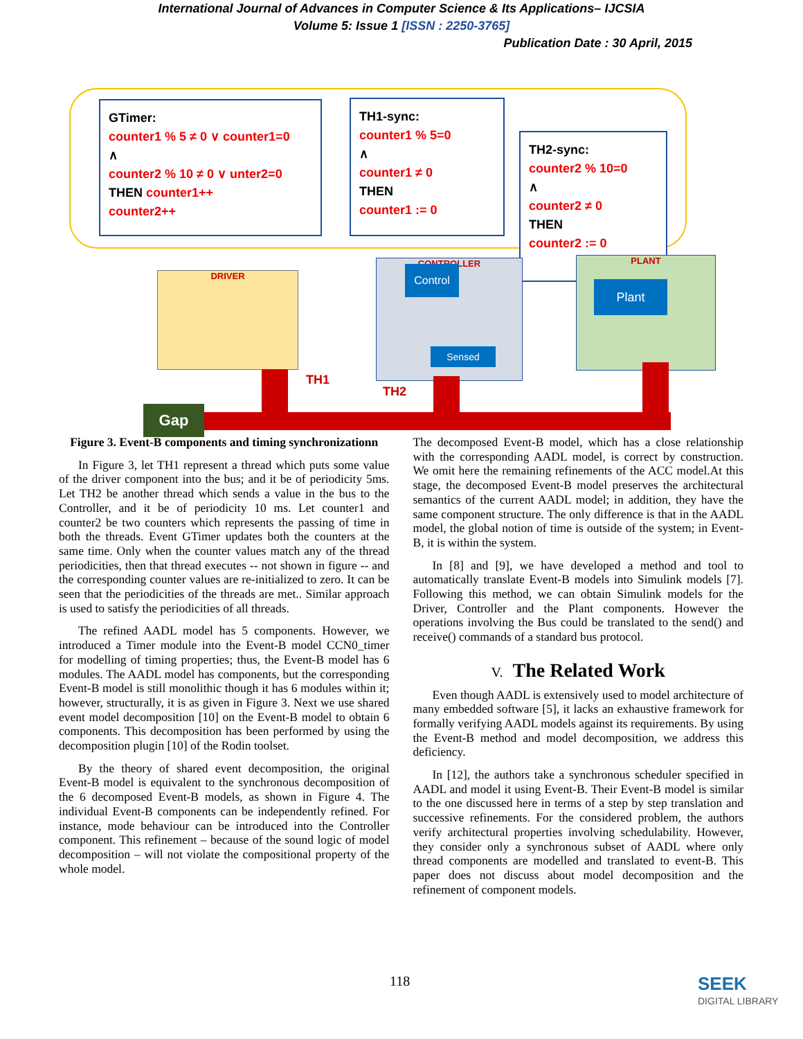International Journal of Advances in Computer Science & Its Applications– IJCSIA
Volume 5: Issue 1 [ISSN : 2250-3765]
Publication Date : 30 April, 2015
GTimer:
counter1 % 5 ≠ 0 ∨ counter1=0
∧
counter2 % 10 ≠ 0 ∨ unter2=0
THEN counter1++
counter2++
TH1-sync:
counter1 % 5=0
∧
counter1 ≠ 0
THEN
counter1 := 0
TH2-sync:
counter2 % 10=0
∧
counter2 ≠ 0
THEN
counter2 := 0
DRIVER
CONTROLLER
Control
Sensed
PLANT
Plant
TH1
TH2
Gap
Figure 3. Event-B components and timing synchronizationn
In Figure 3, let TH1 represent a thread which puts some value of the driver component into the bus; and it be of periodicity 5ms. Let TH2 be another thread which sends a value in the bus to the Controller, and it be of periodicity 10 ms. Let counter1 and counter2 be two counters which represents the passing of time in both the threads. Event GTimer updates both the counters at the same time. Only when the counter values match any of the thread periodicities, then that thread executes -- not shown in figure -- and the corresponding counter values are re-initialized to zero. It can be seen that the periodicities of the threads are met.. Similar approach is used to satisfy the periodicities of all threads.
The refined AADL model has 5 components. However, we introduced a Timer module into the Event-B model CCN0_timer for modelling of timing properties; thus, the Event-B model has 6 modules. The AADL model has components, but the corresponding Event-B model is still monolithic though it has 6 modules within it; however, structurally, it is as given in Figure 3. Next we use shared event model decomposition [10] on the Event-B model to obtain 6 components. This decomposition has been performed by using the decomposition plugin [10] of the Rodin toolset.
By the theory of shared event decomposition, the original Event-B model is equivalent to the synchronous decomposition of the 6 decomposed Event-B models, as shown in Figure 4. The individual Event-B components can be independently refined. For instance, mode behaviour can be introduced into the Controller component. This refinement – because of the sound logic of model decomposition – will not violate the compositional property of the whole model.
The decomposed Event-B model, which has a close relationship with the corresponding AADL model, is correct by construction. We omit here the remaining refinements of the ACC model.At this stage, the decomposed Event-B model preserves the architectural semantics of the current AADL model; in addition, they have the same component structure. The only difference is that in the AADL model, the global notion of time is outside of the system; in Event-B, it is within the system.
In [8] and [9], we have developed a method and tool to automatically translate Event-B models into Simulink models [7]. Following this method, we can obtain Simulink models for the Driver, Controller and the Plant components. However the operations involving the Bus could be translated to the send() and receive() commands of a standard bus protocol.
V. The Related Work
Even though AADL is extensively used to model architecture of many embedded software [5], it lacks an exhaustive framework for formally verifying AADL models against its requirements. By using the Event-B method and model decomposition, we address this deficiency.
In [12], the authors take a synchronous scheduler specified in AADL and model it using Event-B. Their Event-B model is similar to the one discussed here in terms of a step by step translation and successive refinements. For the considered problem, the authors verify architectural properties involving schedulability. However, they consider only a synchronous subset of AADL where only thread components are modelled and translated to event-B. This paper does not discuss about model decomposition and the refinement of component models.
118
SEEK
DIGITAL LIBRARY